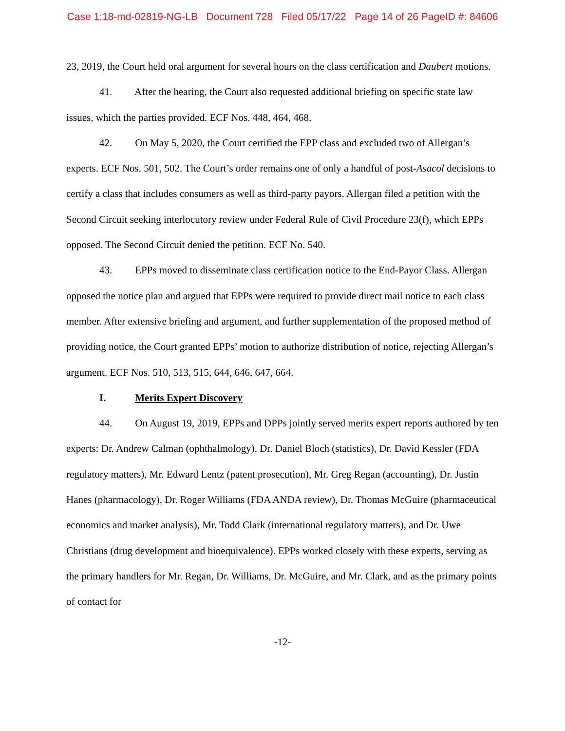Case 1:18-md-02819-NG-LB Document 728 Filed 05/17/22 Page 14 of 26 PageID #: 84606
23, 2019, the Court held oral argument for several hours on the class certification and Daubert motions.
41. After the hearing, the Court also requested additional briefing on specific state law issues, which the parties provided. ECF Nos. 448, 464, 468.
42. On May 5, 2020, the Court certified the EPP class and excluded two of Allergan’s experts. ECF Nos. 501, 502. The Court’s order remains one of only a handful of post-Asacol decisions to certify a class that includes consumers as well as third-party payors. Allergan filed a petition with the Second Circuit seeking interlocutory review under Federal Rule of Civil Procedure 23(f), which EPPs opposed. The Second Circuit denied the petition. ECF No. 540.
43. EPPs moved to disseminate class certification notice to the End-Payor Class. Allergan opposed the notice plan and argued that EPPs were required to provide direct mail notice to each class member. After extensive briefing and argument, and further supplementation of the proposed method of providing notice, the Court granted EPPs’ motion to authorize distribution of notice, rejecting Allergan’s argument. ECF Nos. 510, 513, 515, 644, 646, 647, 664.
I. Merits Expert Discovery
44. On August 19, 2019, EPPs and DPPs jointly served merits expert reports authored by ten experts: Dr. Andrew Calman (ophthalmology), Dr. Daniel Bloch (statistics), Dr. David Kessler (FDA regulatory matters), Mr. Edward Lentz (patent prosecution), Mr. Greg Regan (accounting), Dr. Justin Hanes (pharmacology), Dr. Roger Williams (FDA ANDA review), Dr. Thomas McGuire (pharmaceutical economics and market analysis), Mr. Todd Clark (international regulatory matters), and Dr. Uwe Christians (drug development and bioequivalence). EPPs worked closely with these experts, serving as the primary handlers for Mr. Regan, Dr. Williams, Dr. McGuire, and Mr. Clark, and as the primary points of contact for
-12-